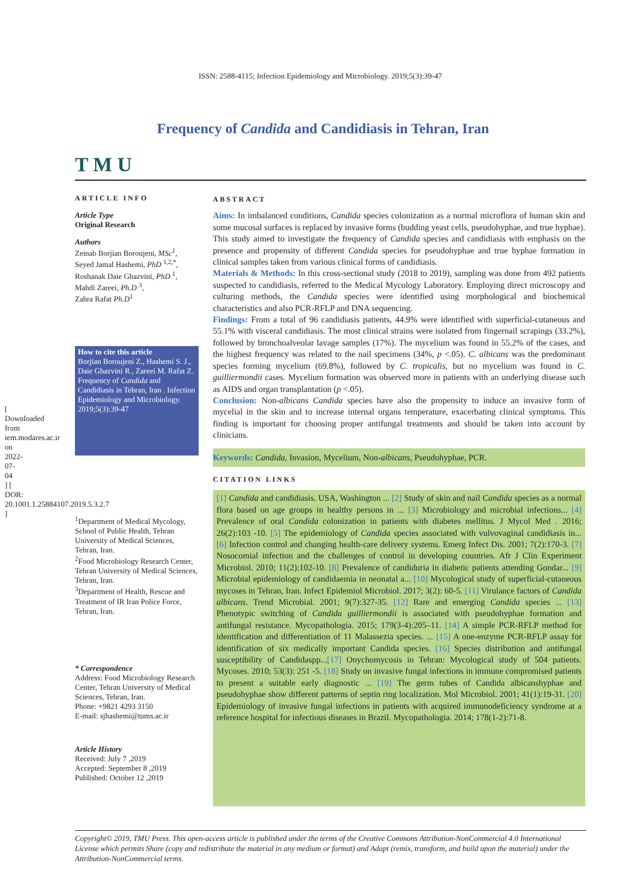[ Downloaded from iem.modares.ac.ir on 2022-07-04 ] [ DOR: 20.1001.1.25884107.2019.5.3.2.7 ]
ISSN: 2588-4115; Infection Epidemiology and Microbiology. 2019;5(3):39-47
T M U
Frequency of Candida and Candidiasis in Tehran, Iran
ARTICLE INFO
Article Type
Original Research
Authors
Zeinab Borjian Boroujeni, MSc<sup>1</sup>,
Seyed Jamal Hashemi, PhD <sup>1,2,*</sup>,
Roshanak Daie Ghazvini, PhD <sup>1</sup>,
Mahdi Zareei, Ph.D <sup>3</sup>,
Zahra Rafat Ph.D<sup>1</sup>
How to cite this article
Borjian Boroujeni Z., Hashemi S. J., Daie Ghazvini R., Zareei M. Rafat Z. Frequency of Candida and Candidiasis in Tehran, Iran . Infection Epidemiology and Microbiology. 2019;5(3):39-47
<sup>1</sup> Department of Medical Mycology, School of Public Health, Tehran University of Medical Sciences, Tehran, Iran.
<sup>2</sup> Food Microbiology Research Center, Tehran University of Medical Sciences, Tehran, Iran.
<sup>3</sup> Department of Health, Rescue and Treatment of IR Iran Police Force, Tehran, Iran.
* Correspondence
Address: Food Microbiology Research Center, Tehran University of Medical Sciences, Tehran, Iran.
Phone: +9821 4293 3150
E-mail: sjhashemi@tums.ac.ir
Article History
Received: July 7 ,2019
Accepted: September 8 ,2019
Published: October 12 ,2019
ABSTRACT
Aims: In imbalanced conditions, Candida species colonization as a normal microflora of human skin and some mucosal surfaces is replaced by invasive forms (budding yeast cells, pseudohyphae, and true hyphae). This study aimed to investigate the frequency of Candida species and candidiasis with emphasis on the presence and propensity of different Candida species for pseudohyphae and true hyphae formation in clinical samples taken from various clinical forms of candidiasis.
Materials & Methods: In this cross-sectional study (2018 to 2019), sampling was done from 492 patients suspected to candidiasis, referred to the Medical Mycology Laboratory. Employing direct microscopy and culturing methods, the Candida species were identified using morphological and biochemical characteristics and also PCR-RFLP and DNA sequencing.
Findings: From a total of 96 candidiasis patients, 44.9% were identified with superficial-cutaneous and 55.1% with visceral candidiasis. The most clinical strains were isolated from fingernail scrapings (33.2%), followed by bronchoalveolar lavage samples (17%). The mycelium was found in 55.2% of the cases, and the highest frequency was related to the nail specimens (34%, p <.05). C. albicans was the predominant species forming mycelium (69.8%), followed by C. tropicalis, but no mycelium was found in C. guilliermondii cases. Mycelium formation was observed more in patients with an underlying disease such as AIDS and organ transplantation (p <.05).
Conclusion: Non-albicans Candida species have also the propensity to induce an invasive form of mycelial in the skin and to increase internal organs temperature, exacerbating clinical symptoms. This finding is important for choosing proper antifungal treatments and should be taken into account by clinicians.
Keywords: Candida, Invasion, Mycelium, Non-albicans, Pseudohyphae, PCR.
CITATION LINKS
[1] Candida and candidiasis. USA, Washington ... [2] Study of skin and nail Candida species as a normal flora based on age groups in healthy persons in ... [3] Microbiology and microbial infections... [4] Prevalence of oral Candida colonization in patients with diabetes mellitus. J Mycol Med . 2016; 26(2):103 -10. [5] The epidemiology of Candida species associated with vulvovaginal candidiasis in... [6] Infection control and changing health-care delivery systems. Emerg Infect Dis. 2001; 7(2):170-3. [7] Nosocomial infection and the challenges of control in developing countries. Afr J Clin Experiment Microbiol. 2010; 11(2):102-10. [8] Prevalence of candiduria in diabetic patients attending Gondar... [9] Microbial epidemiology of candidaemia in neonatal a... [10] Mycological study of superficial-cutaneous mycoses in Tehran, Iran. Infect Epidemiol Microbiol. 2017; 3(2): 60-5. [11] Virulance factors of Candida albicans. Trend Microbial. 2001; 9(7):327-35. [12] Rare and emerging Candida species ... [13] Phenotypic switching of Candida guilliermondii is associated with pseudohyphae formation and antifungal resistance. Mycopathologia. 2015; 179(3-4):205–11. [14] A simple PCR-RFLP method for identification and differentiation of 11 Malassezia species. ... [15] A one-enzyme PCR-RFLP assay for identification of six medically important Candida species. [16] Species distribution and antifungal susceptibility of Candidaspp...[17] Onychomycosis in Tehran: Mycological study of 504 patients. Mycoses. 2010; 53(3): 251 -5. [18] Study on invasive fungal infections in immune compromised patients to present a suitable early diagnostic ... [19] The germ tubes of Candida albicanshyphae and pseudohyphae show different patterns of septin ring localization. Mol Microbiol. 2001; 41(1):19-31. [20] Epidemiology of invasive fungal infections in patients with acquired immunodeficiency syndrome at a reference hospital for infectious diseases in Brazil. Mycopathologia. 2014; 178(1-2):71-8.
Copyright© 2019, TMU Press. This open-access article is published under the terms of the Creative Commons Attribution-NonCommercial 4.0 International License which permits Share (copy and redistribute the material in any medium or format) and Adapt (remix, transform, and build upon the material) under the Attribution-NonCommercial terms.